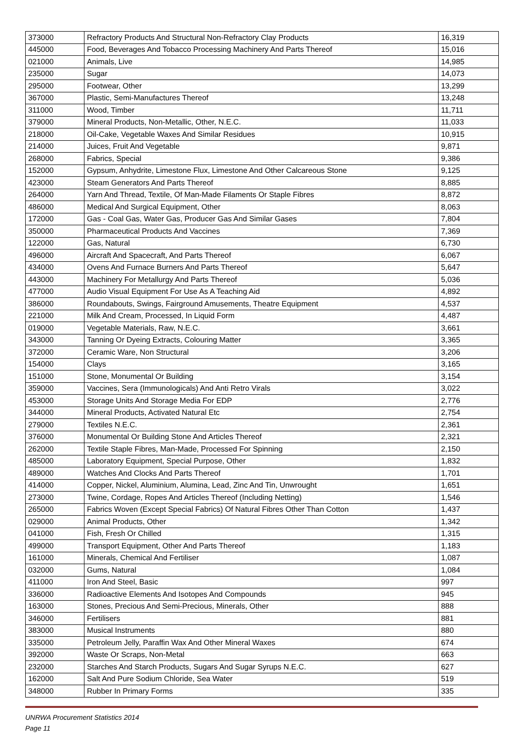| 373000 | Refractory Products And Structural Non-Refractory Clay Products | 16,319 |
| 445000 | Food, Beverages And Tobacco Processing Machinery And Parts Thereof | 15,016 |
| 021000 | Animals, Live | 14,985 |
| 235000 | Sugar | 14,073 |
| 295000 | Footwear, Other | 13,299 |
| 367000 | Plastic, Semi-Manufactures Thereof | 13,248 |
| 311000 | Wood, Timber | 11,711 |
| 379000 | Mineral Products, Non-Metallic, Other, N.E.C. | 11,033 |
| 218000 | Oil-Cake, Vegetable Waxes And Similar Residues | 10,915 |
| 214000 | Juices, Fruit And Vegetable | 9,871 |
| 268000 | Fabrics, Special | 9,386 |
| 152000 | Gypsum, Anhydrite, Limestone Flux, Limestone And Other Calcareous Stone | 9,125 |
| 423000 | Steam Generators And Parts Thereof | 8,885 |
| 264000 | Yarn And Thread, Textile, Of Man-Made Filaments Or Staple Fibres | 8,872 |
| 486000 | Medical And Surgical Equipment, Other | 8,063 |
| 172000 | Gas - Coal Gas, Water Gas, Producer Gas And Similar Gases | 7,804 |
| 350000 | Pharmaceutical Products And Vaccines | 7,369 |
| 122000 | Gas, Natural | 6,730 |
| 496000 | Aircraft And Spacecraft, And Parts Thereof | 6,067 |
| 434000 | Ovens And Furnace Burners And Parts Thereof | 5,647 |
| 443000 | Machinery For Metallurgy And Parts Thereof | 5,036 |
| 477000 | Audio Visual Equipment For Use As A Teaching Aid | 4,892 |
| 386000 | Roundabouts, Swings, Fairground Amusements, Theatre Equipment | 4,537 |
| 221000 | Milk And Cream, Processed, In Liquid Form | 4,487 |
| 019000 | Vegetable Materials, Raw, N.E.C. | 3,661 |
| 343000 | Tanning Or Dyeing Extracts, Colouring Matter | 3,365 |
| 372000 | Ceramic Ware, Non Structural | 3,206 |
| 154000 | Clays | 3,165 |
| 151000 | Stone, Monumental Or Building | 3,154 |
| 359000 | Vaccines, Sera (Immunologicals) And Anti Retro Virals | 3,022 |
| 453000 | Storage Units And Storage Media For EDP | 2,776 |
| 344000 | Mineral Products, Activated Natural Etc | 2,754 |
| 279000 | Textiles N.E.C. | 2,361 |
| 376000 | Monumental Or Building Stone And Articles Thereof | 2,321 |
| 262000 | Textile Staple Fibres, Man-Made, Processed For Spinning | 2,150 |
| 485000 | Laboratory Equipment, Special Purpose, Other | 1,832 |
| 489000 | Watches And Clocks And Parts Thereof | 1,701 |
| 414000 | Copper, Nickel, Aluminium, Alumina, Lead, Zinc And Tin, Unwrought | 1,651 |
| 273000 | Twine, Cordage, Ropes And Articles Thereof (Including Netting) | 1,546 |
| 265000 | Fabrics Woven (Except Special Fabrics) Of Natural Fibres Other Than Cotton | 1,437 |
| 029000 | Animal Products, Other | 1,342 |
| 041000 | Fish, Fresh Or Chilled | 1,315 |
| 499000 | Transport Equipment, Other And Parts Thereof | 1,183 |
| 161000 | Minerals, Chemical And Fertiliser | 1,087 |
| 032000 | Gums, Natural | 1,084 |
| 411000 | Iron And Steel, Basic | 997 |
| 336000 | Radioactive Elements And Isotopes And Compounds | 945 |
| 163000 | Stones, Precious And Semi-Precious, Minerals, Other | 888 |
| 346000 | Fertilisers | 881 |
| 383000 | Musical Instruments | 880 |
| 335000 | Petroleum Jelly, Paraffin Wax And Other Mineral Waxes | 674 |
| 392000 | Waste Or Scraps, Non-Metal | 663 |
| 232000 | Starches And Starch Products, Sugars And Sugar Syrups N.E.C. | 627 |
| 162000 | Salt And Pure Sodium Chloride, Sea Water | 519 |
| 348000 | Rubber In Primary Forms | 335 |
UNRWA Procurement Statistics 2014
Page 11